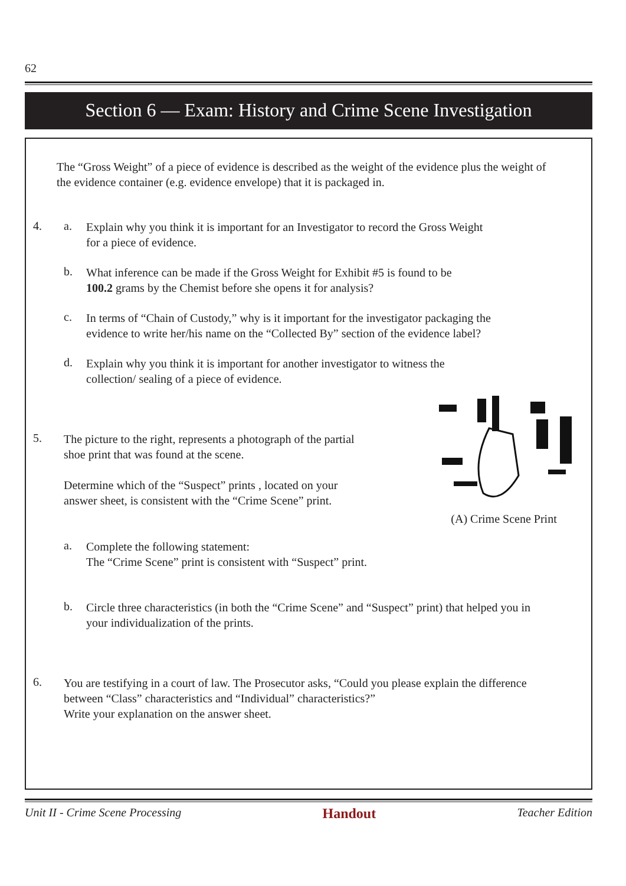62
Section 6 — Exam: History and Crime Scene Investigation
The “Gross Weight” of a piece of evidence is described as the weight of the evidence plus the weight of the evidence container (e.g. evidence envelope) that it is packaged in.
4. a.
Explain why you think it is important for an Investigator to record the Gross Weight
for a piece of evidence.
b.
What inference can be made if the Gross Weight for Exhibit #5 is found to be
100.2 grams by the Chemist before she opens it for analysis?
c.
In terms of “Chain of Custody,” why is it important for the investigator packaging the
evidence to write her/his name on the “Collected By” section of the evidence label?
d.
Explain why you think it is important for another investigator to witness the
collection/ sealing of a piece of evidence.
5.
The picture to the right, represents a photograph of the partial
shoe print that was found at the scene.
Determine which of the “Suspect” prints , located on your
answer sheet, is consistent with the “Crime Scene” print.
(A) Crime Scene Print
a.
Complete the following statement:
The “Crime Scene” print is consistent with “Suspect” print.
b.
Circle three characteristics (in both the “Crime Scene” and “Suspect” print) that helped you in
your individualization of the prints.
6.
You are testifying in a court of law. The Prosecutor asks, “Could you please explain the difference
between “Class” characteristics and “Individual” characteristics?”
Write your explanation on the answer sheet.
Unit II - Crime Scene Processing Handout Teacher Edition